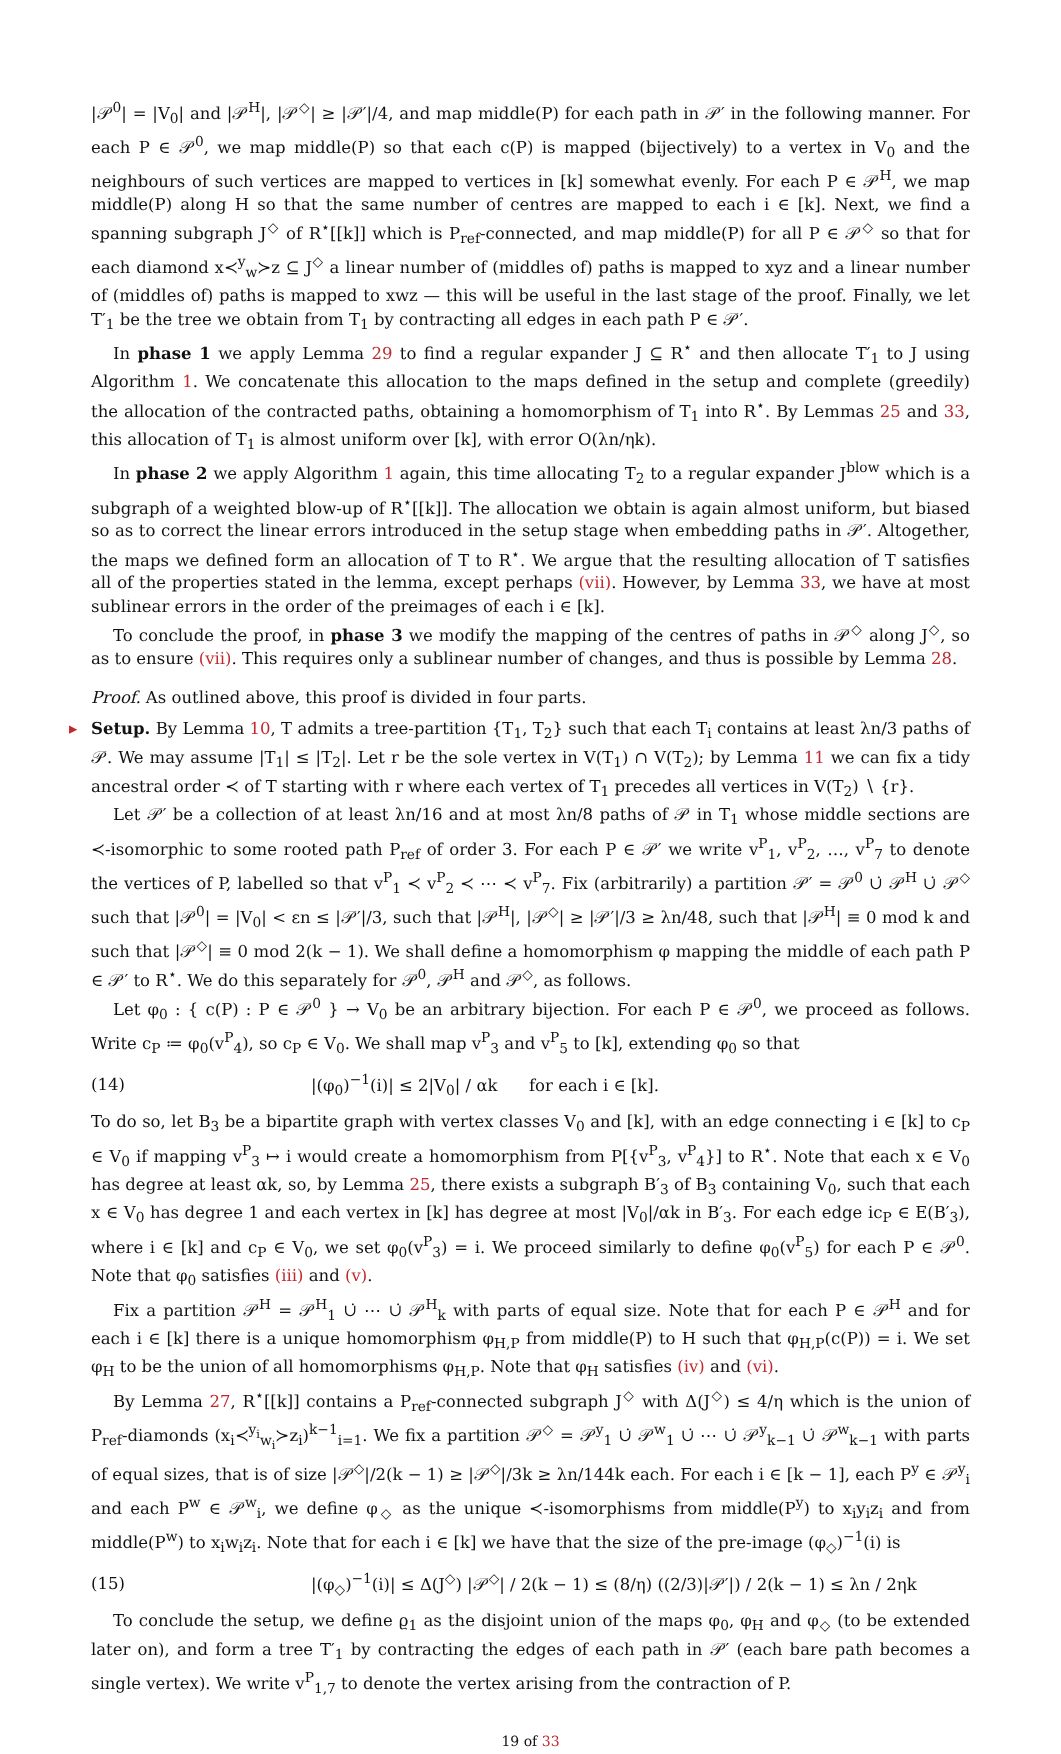|𝒫<sup>0</sup>| = |V<sub>0</sub>| and |𝒫<sup>H</sup>|, |𝒫<sup>◇</sup>| ≥ |𝒫′|/4, and map middle(P) for each path in 𝒫′ in the following manner. For each P ∈ 𝒫<sup>0</sup>, we map middle(P) so that each c(P) is mapped (bijectively) to a vertex in V<sub>0</sub> and the neighbours of such vertices are mapped to vertices in [k] somewhat evenly. For each P ∈ 𝒫<sup>H</sup>, we map middle(P) along H so that the same number of centres are mapped to each i ∈ [k]. Next, we find a spanning subgraph J<sup>◇</sup> of R<sup>⋆</sup>[[k]] which is P<sub>ref</sub>-connected, and map middle(P) for all P ∈ 𝒫<sup>◇</sup> so that for each diamond x≺<sup>y</sup><sub>w</sub>≻z ⊆ J<sup>◇</sup> a linear number of (middles of) paths is mapped to xyz and a linear number of (middles of) paths is mapped to xwz — this will be useful in the last stage of the proof. Finally, we let T′<sub>1</sub> be the tree we obtain from T<sub>1</sub> by contracting all edges in each path P ∈ 𝒫′.
In phase 1 we apply Lemma 29 to find a regular expander J ⊆ R<sup>⋆</sup> and then allocate T′<sub>1</sub> to J using Algorithm 1. We concatenate this allocation to the maps defined in the setup and complete (greedily) the allocation of the contracted paths, obtaining a homomorphism of T<sub>1</sub> into R<sup>⋆</sup>. By Lemmas 25 and 33, this allocation of T<sub>1</sub> is almost uniform over [k], with error O(λn/ηk).
In phase 2 we apply Algorithm 1 again, this time allocating T<sub>2</sub> to a regular expander J<sup>blow</sup> which is a subgraph of a weighted blow-up of R<sup>⋆</sup>[[k]]. The allocation we obtain is again almost uniform, but biased so as to correct the linear errors introduced in the setup stage when embedding paths in 𝒫′. Altogether, the maps we defined form an allocation of T to R<sup>⋆</sup>. We argue that the resulting allocation of T satisfies all of the properties stated in the lemma, except perhaps (vii). However, by Lemma 33, we have at most sublinear errors in the order of the preimages of each i ∈ [k].
To conclude the proof, in phase 3 we modify the mapping of the centres of paths in 𝒫<sup>◇</sup> along J<sup>◇</sup>, so as to ensure (vii). This requires only a sublinear number of changes, and thus is possible by Lemma 28.
Proof. As outlined above, this proof is divided in four parts.
▸ Setup. By Lemma 10, T admits a tree-partition {T<sub>1</sub>, T<sub>2</sub>} such that each T<sub>i</sub> contains at least λn/3 paths of 𝒫. We may assume |T<sub>1</sub>| ≤ |T<sub>2</sub>|. Let r be the sole vertex in V(T<sub>1</sub>) ∩ V(T<sub>2</sub>); by Lemma 11 we can fix a tidy ancestral order ≺ of T starting with r where each vertex of T<sub>1</sub> precedes all vertices in V(T<sub>2</sub>) ∖ {r}.
Let 𝒫′ be a collection of at least λn/16 and at most λn/8 paths of 𝒫 in T<sub>1</sub> whose middle sections are ≺-isomorphic to some rooted path P<sub>ref</sub> of order 3. For each P ∈ 𝒫′ we write v<sup>P</sup><sub>1</sub>, v<sup>P</sup><sub>2</sub>, …, v<sup>P</sup><sub>7</sub> to denote the vertices of P, labelled so that v<sup>P</sup><sub>1</sub> ≺ v<sup>P</sup><sub>2</sub> ≺ ⋯ ≺ v<sup>P</sup><sub>7</sub>. Fix (arbitrarily) a partition 𝒫′ = 𝒫<sup>0</sup> ∪̇ 𝒫<sup>H</sup> ∪̇ 𝒫<sup>◇</sup> such that |𝒫<sup>0</sup>| = |V<sub>0</sub>| < εn ≤ |𝒫′|/3, such that |𝒫<sup>H</sup>|, |𝒫<sup>◇</sup>| ≥ |𝒫′|/3 ≥ λn/48, such that |𝒫<sup>H</sup>| ≡ 0 mod k and such that |𝒫<sup>◇</sup>| ≡ 0 mod 2(k − 1). We shall define a homomorphism φ mapping the middle of each path P ∈ 𝒫′ to R<sup>⋆</sup>. We do this separately for 𝒫<sup>0</sup>, 𝒫<sup>H</sup> and 𝒫<sup>◇</sup>, as follows.
Let φ<sub>0</sub> : { c(P) : P ∈ 𝒫<sup>0</sup> } → V<sub>0</sub> be an arbitrary bijection. For each P ∈ 𝒫<sup>0</sup>, we proceed as follows. Write c<sub>P</sub> ≔ φ<sub>0</sub>(v<sup>P</sup><sub>4</sub>), so c<sub>P</sub> ∈ V<sub>0</sub>. We shall map v<sup>P</sup><sub>3</sub> and v<sup>P</sup><sub>5</sub> to [k], extending φ<sub>0</sub> so that
(14) |(φ<sub>0</sub>)<sup>−1</sup>(i)| ≤ 2|V<sub>0</sub>| / αk for each i ∈ [k].
To do so, let B<sub>3</sub> be a bipartite graph with vertex classes V<sub>0</sub> and [k], with an edge connecting i ∈ [k] to c<sub>P</sub> ∈ V<sub>0</sub> if mapping v<sup>P</sup><sub>3</sub> ↦ i would create a homomorphism from P[{v<sup>P</sup><sub>3</sub>, v<sup>P</sup><sub>4</sub>}] to R<sup>⋆</sup>. Note that each x ∈ V<sub>0</sub> has degree at least αk, so, by Lemma 25, there exists a subgraph B′<sub>3</sub> of B<sub>3</sub> containing V<sub>0</sub>, such that each x ∈ V<sub>0</sub> has degree 1 and each vertex in [k] has degree at most |V<sub>0</sub>|/αk in B′<sub>3</sub>. For each edge ic<sub>P</sub> ∈ E(B′<sub>3</sub>), where i ∈ [k] and c<sub>P</sub> ∈ V<sub>0</sub>, we set φ<sub>0</sub>(v<sup>P</sup><sub>3</sub>) = i. We proceed similarly to define φ<sub>0</sub>(v<sup>P</sup><sub>5</sub>) for each P ∈ 𝒫<sup>0</sup>. Note that φ<sub>0</sub> satisfies (iii) and (v).
Fix a partition 𝒫<sup>H</sup> = 𝒫<sup>H</sup><sub>1</sub> ∪̇ ⋯ ∪̇ 𝒫<sup>H</sup><sub>k</sub> with parts of equal size. Note that for each P ∈ 𝒫<sup>H</sup> and for each i ∈ [k] there is a unique homomorphism φ<sub>H,P</sub> from middle(P) to H such that φ<sub>H,P</sub>(c(P)) = i. We set φ<sub>H</sub> to be the union of all homomorphisms φ<sub>H,P</sub>. Note that φ<sub>H</sub> satisfies (iv) and (vi).
By Lemma 27, R<sup>⋆</sup>[[k]] contains a P<sub>ref</sub>-connected subgraph J<sup>◇</sup> with Δ(J<sup>◇</sup>) ≤ 4/η which is the union of P<sub>ref</sub>-diamonds (x<sub>i</sub>≺<sup>y<sub>i</sub></sup><sub>w<sub>i</sub></sub>≻z<sub>i</sub>)<sup>k−1</sup><sub>i=1</sub>. We fix a partition 𝒫<sup>◇</sup> = 𝒫<sup>y</sup><sub>1</sub> ∪̇ 𝒫<sup>w</sup><sub>1</sub> ∪̇ ⋯ ∪̇ 𝒫<sup>y</sup><sub>k−1</sub> ∪̇ 𝒫<sup>w</sup><sub>k−1</sub> with parts of equal sizes, that is of size |𝒫<sup>◇</sup>|/2(k − 1) ≥ |𝒫<sup>◇</sup>|/3k ≥ λn/144k each. For each i ∈ [k − 1], each P<sup>y</sup> ∈ 𝒫<sup>y</sup><sub>i</sub> and each P<sup>w</sup> ∈ 𝒫<sup>w</sup><sub>i</sub>, we define φ<sub>◇</sub> as the unique ≺-isomorphisms from middle(P<sup>y</sup>) to x<sub>i</sub>y<sub>i</sub>z<sub>i</sub> and from middle(P<sup>w</sup>) to x<sub>i</sub>w<sub>i</sub>z<sub>i</sub>. Note that for each i ∈ [k] we have that the size of the pre-image (φ<sub>◇</sub>)<sup>−1</sup>(i) is
(15) |(φ<sub>◇</sub>)<sup>−1</sup>(i)| ≤ Δ(J<sup>◇</sup>) |𝒫<sup>◇</sup>| / 2(k − 1) ≤ (8/η) ((2/3)|𝒫′|) / 2(k − 1) ≤ λn / 2ηk
To conclude the setup, we define ϱ<sub>1</sub> as the disjoint union of the maps φ<sub>0</sub>, φ<sub>H</sub> and φ<sub>◇</sub> (to be extended later on), and form a tree T′<sub>1</sub> by contracting the edges of each path in 𝒫′ (each bare path becomes a single vertex). We write v<sup>P</sup><sub>1,7</sub> to denote the vertex arising from the contraction of P.
19 of 33